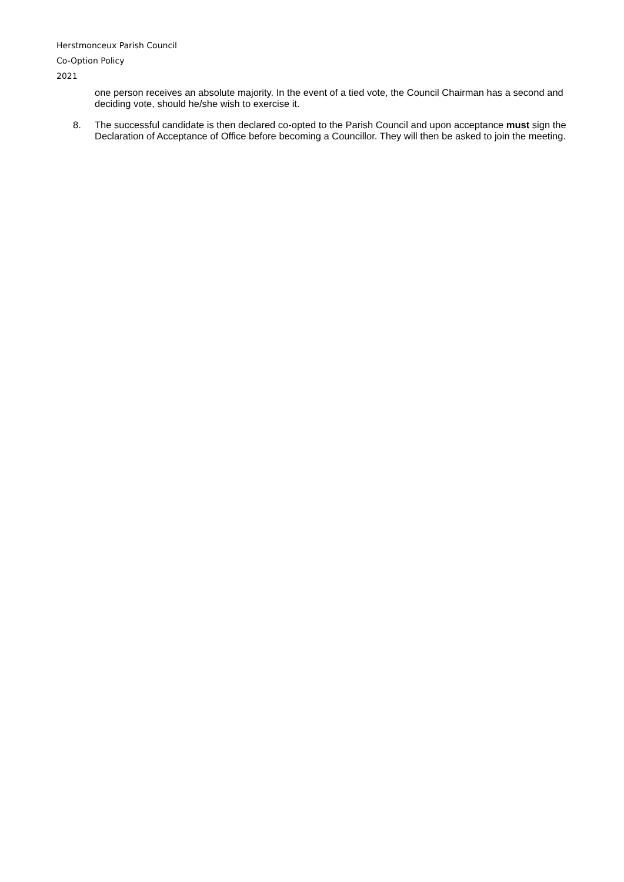Herstmonceux Parish Council
Co-Option Policy
2021
one person receives an absolute majority. In the event of a tied vote, the Council Chairman has a second and deciding vote, should he/she wish to exercise it.
8. The successful candidate is then declared co-opted to the Parish Council and upon acceptance must sign the Declaration of Acceptance of Office before becoming a Councillor. They will then be asked to join the meeting.